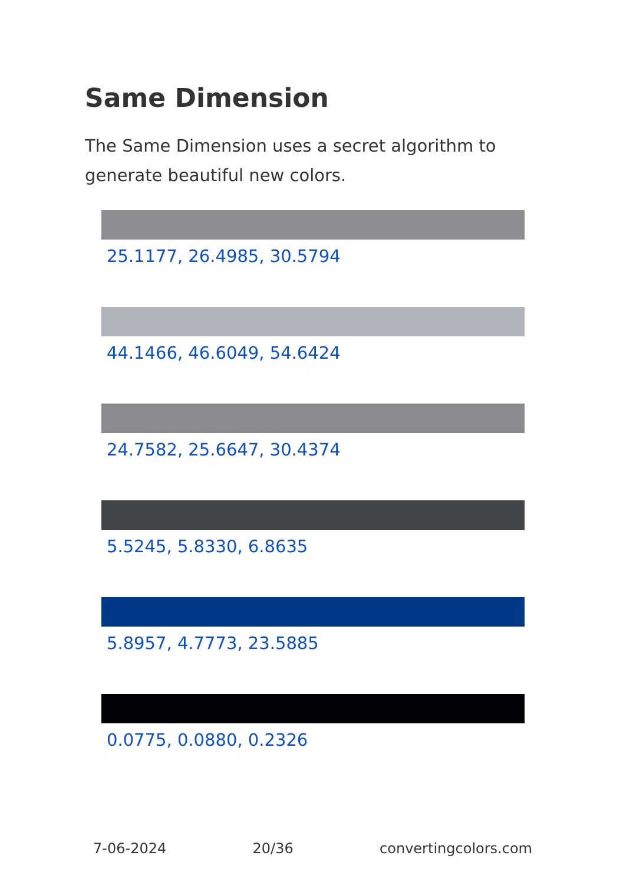Same Dimension
The Same Dimension uses a secret algorithm to generate beautiful new colors.
25.1177, 26.4985, 30.5794
44.1466, 46.6049, 54.6424
24.7582, 25.6647, 30.4374
5.5245, 5.8330, 6.8635
5.8957, 4.7773, 23.5885
0.0775, 0.0880, 0.2326
7-06-2024 20/36 convertingcolors.com